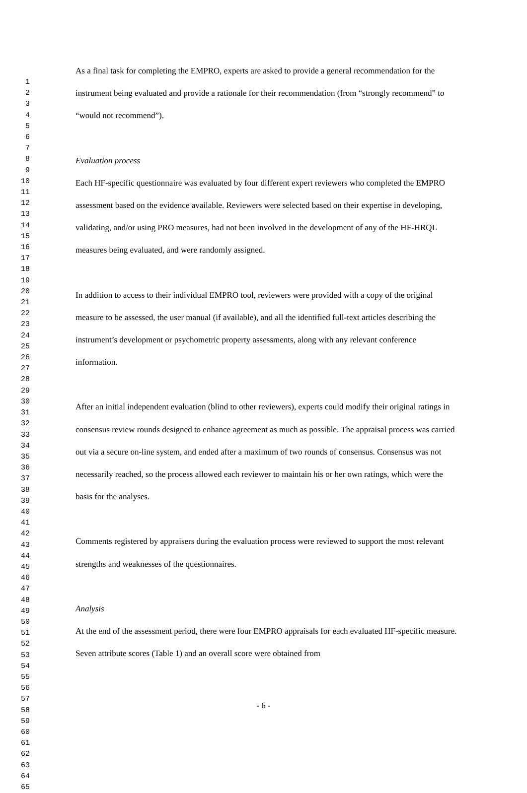1
2
3
4
5
6
7
8
9
10
11
12
13
14
15
16
17
18
19
20
21
22
23
24
25
26
27
28
29
30
31
32
33
34
35
36
37
38
39
40
41
42
43
44
45
46
47
48
49
50
51
52
53
54
55
56
57
58
59
60
61
62
63
64
65
As a final task for completing the EMPRO, experts are asked to provide a general recommendation for the instrument being evaluated and provide a rationale for their recommendation (from “strongly recommend” to “would not recommend”).
Evaluation process
Each HF-specific questionnaire was evaluated by four different expert reviewers who completed the EMPRO assessment based on the evidence available. Reviewers were selected based on their expertise in developing, validating, and/or using PRO measures, had not been involved in the development of any of the HF-HRQL measures being evaluated, and were randomly assigned.
In addition to access to their individual EMPRO tool, reviewers were provided with a copy of the original measure to be assessed, the user manual (if available), and all the identified full-text articles describing the instrument’s development or psychometric property assessments, along with any relevant conference information.
After an initial independent evaluation (blind to other reviewers), experts could modify their original ratings in consensus review rounds designed to enhance agreement as much as possible. The appraisal process was carried out via a secure on-line system, and ended after a maximum of two rounds of consensus. Consensus was not necessarily reached, so the process allowed each reviewer to maintain his or her own ratings, which were the basis for the analyses.
Comments registered by appraisers during the evaluation process were reviewed to support the most relevant strengths and weaknesses of the questionnaires.
Analysis
At the end of the assessment period, there were four EMPRO appraisals for each evaluated HF-specific measure. Seven attribute scores (Table 1) and an overall score were obtained from
- 6 -